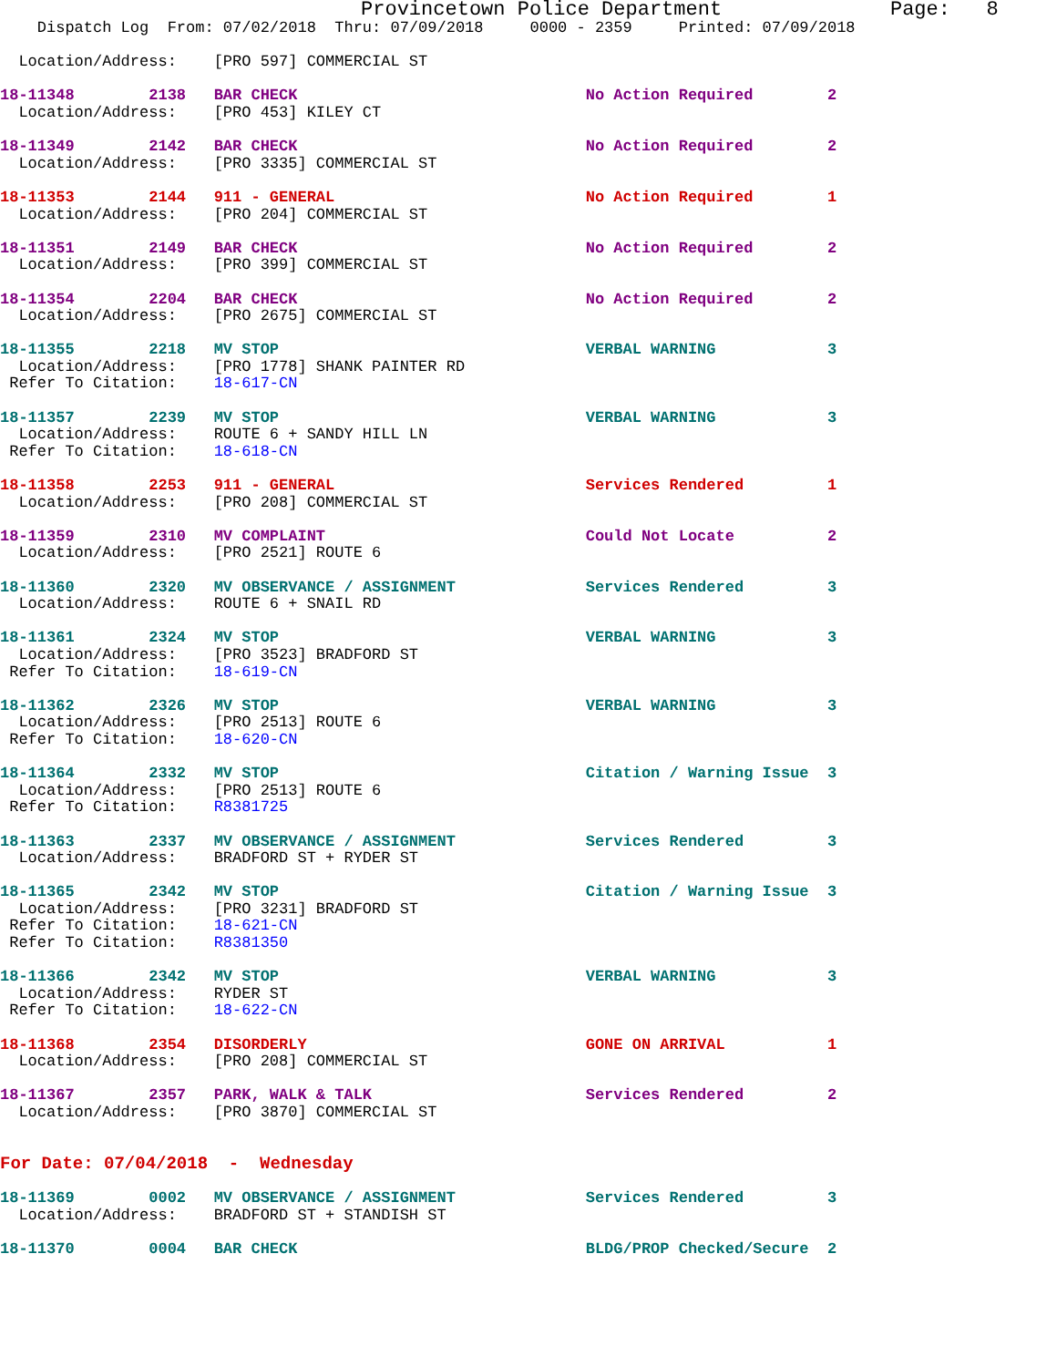Provincetown Police Department              Page:   8
    Dispatch Log  From: 07/02/2018  Thru: 07/09/2018     0000 - 2359     Printed: 07/09/2018

  Location/Address:    [PRO 597] COMMERCIAL ST

18-11348        2138   BAR CHECK                               No Action Required        2
  Location/Address:    [PRO 453] KILEY CT

18-11349        2142   BAR CHECK                               No Action Required        2
  Location/Address:    [PRO 3335] COMMERCIAL ST

18-11353        2144   911 - GENERAL                           No Action Required        1
  Location/Address:    [PRO 204] COMMERCIAL ST

18-11351        2149   BAR CHECK                               No Action Required        2
  Location/Address:    [PRO 399] COMMERCIAL ST

18-11354        2204   BAR CHECK                               No Action Required        2
  Location/Address:    [PRO 2675] COMMERCIAL ST

18-11355        2218   MV STOP                                 VERBAL WARNING            3
  Location/Address:    [PRO 1778] SHANK PAINTER RD
 Refer To Citation:    18-617-CN

18-11357        2239   MV STOP                                 VERBAL WARNING            3
  Location/Address:    ROUTE 6 + SANDY HILL LN
 Refer To Citation:    18-618-CN

18-11358        2253   911 - GENERAL                           Services Rendered         1
  Location/Address:    [PRO 208] COMMERCIAL ST

18-11359        2310   MV COMPLAINT                            Could Not Locate          2
  Location/Address:    [PRO 2521] ROUTE 6

18-11360        2320   MV OBSERVANCE / ASSIGNMENT              Services Rendered         3
  Location/Address:    ROUTE 6 + SNAIL RD

18-11361        2324   MV STOP                                 VERBAL WARNING            3
  Location/Address:    [PRO 3523] BRADFORD ST
 Refer To Citation:    18-619-CN

18-11362        2326   MV STOP                                 VERBAL WARNING            3
  Location/Address:    [PRO 2513] ROUTE 6
 Refer To Citation:    18-620-CN

18-11364        2332   MV STOP                                 Citation / Warning Issue  3
  Location/Address:    [PRO 2513] ROUTE 6
 Refer To Citation:    R8381725

18-11363        2337   MV OBSERVANCE / ASSIGNMENT              Services Rendered         3
  Location/Address:    BRADFORD ST + RYDER ST

18-11365        2342   MV STOP                                 Citation / Warning Issue  3
  Location/Address:    [PRO 3231] BRADFORD ST
 Refer To Citation:    18-621-CN
 Refer To Citation:    R8381350

18-11366        2342   MV STOP                                 VERBAL WARNING            3
  Location/Address:    RYDER ST
 Refer To Citation:    18-622-CN

18-11368        2354   DISORDERLY                              GONE ON ARRIVAL           1
  Location/Address:    [PRO 208] COMMERCIAL ST

18-11367        2357   PARK, WALK & TALK                       Services Rendered         2
  Location/Address:    [PRO 3870] COMMERCIAL ST


For Date: 07/04/2018  -  Wednesday

18-11369        0002   MV OBSERVANCE / ASSIGNMENT              Services Rendered         3
  Location/Address:    BRADFORD ST + STANDISH ST

18-11370        0004   BAR CHECK                               BLDG/PROP Checked/Secure  2